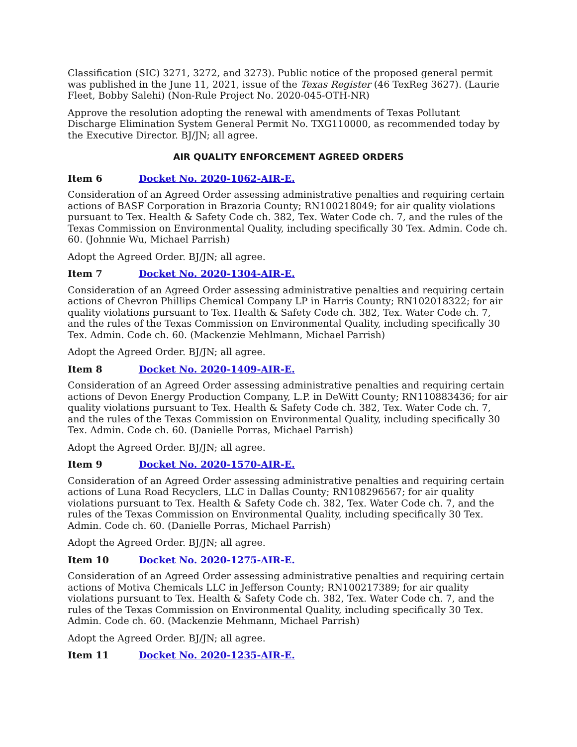Classification (SIC) 3271, 3272, and 3273). Public notice of the proposed general permit was published in the June 11, 2021, issue of the Texas Register (46 TexReg 3627). (Laurie Fleet, Bobby Salehi) (Non-Rule Project No. 2020-045-OTH-NR)
Approve the resolution adopting the renewal with amendments of Texas Pollutant Discharge Elimination System General Permit No. TXG110000, as recommended today by the Executive Director. BJ/JN; all agree.
AIR QUALITY ENFORCEMENT AGREED ORDERS
Item 6 Docket No. 2020-1062-AIR-E.
Consideration of an Agreed Order assessing administrative penalties and requiring certain actions of BASF Corporation in Brazoria County; RN100218049; for air quality violations pursuant to Tex. Health & Safety Code ch. 382, Tex. Water Code ch. 7, and the rules of the Texas Commission on Environmental Quality, including specifically 30 Tex. Admin. Code ch. 60. (Johnnie Wu, Michael Parrish)
Adopt the Agreed Order. BJ/JN; all agree.
Item 7 Docket No. 2020-1304-AIR-E.
Consideration of an Agreed Order assessing administrative penalties and requiring certain actions of Chevron Phillips Chemical Company LP in Harris County; RN102018322; for air quality violations pursuant to Tex. Health & Safety Code ch. 382, Tex. Water Code ch. 7, and the rules of the Texas Commission on Environmental Quality, including specifically 30 Tex. Admin. Code ch. 60. (Mackenzie Mehlmann, Michael Parrish)
Adopt the Agreed Order. BJ/JN; all agree.
Item 8 Docket No. 2020-1409-AIR-E.
Consideration of an Agreed Order assessing administrative penalties and requiring certain actions of Devon Energy Production Company, L.P. in DeWitt County; RN110883436; for air quality violations pursuant to Tex. Health & Safety Code ch. 382, Tex. Water Code ch. 7, and the rules of the Texas Commission on Environmental Quality, including specifically 30 Tex. Admin. Code ch. 60. (Danielle Porras, Michael Parrish)
Adopt the Agreed Order. BJ/JN; all agree.
Item 9 Docket No. 2020-1570-AIR-E.
Consideration of an Agreed Order assessing administrative penalties and requiring certain actions of Luna Road Recyclers, LLC in Dallas County; RN108296567; for air quality violations pursuant to Tex. Health & Safety Code ch. 382, Tex. Water Code ch. 7, and the rules of the Texas Commission on Environmental Quality, including specifically 30 Tex. Admin. Code ch. 60. (Danielle Porras, Michael Parrish)
Adopt the Agreed Order. BJ/JN; all agree.
Item 10 Docket No. 2020-1275-AIR-E.
Consideration of an Agreed Order assessing administrative penalties and requiring certain actions of Motiva Chemicals LLC in Jefferson County; RN100217389; for air quality violations pursuant to Tex. Health & Safety Code ch. 382, Tex. Water Code ch. 7, and the rules of the Texas Commission on Environmental Quality, including specifically 30 Tex. Admin. Code ch. 60. (Mackenzie Mehmann, Michael Parrish)
Adopt the Agreed Order. BJ/JN; all agree.
Item 11 Docket No. 2020-1235-AIR-E.